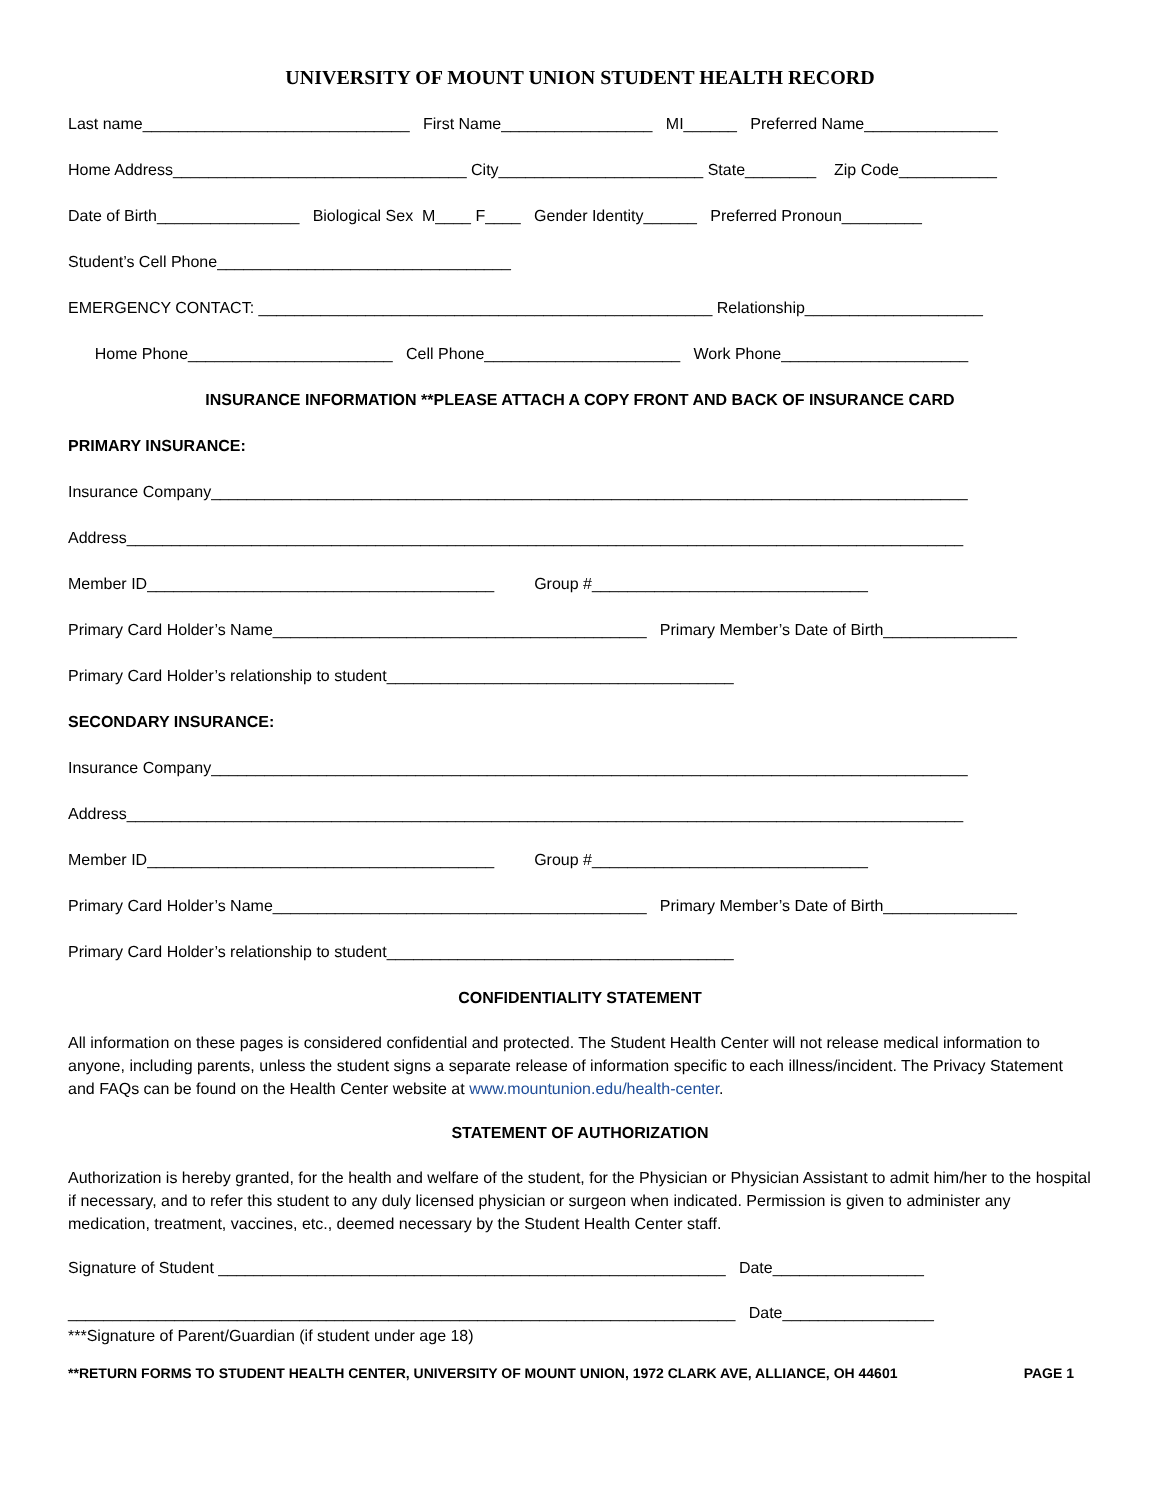UNIVERSITY OF MOUNT UNION STUDENT HEALTH RECORD
Last name______________________________ First Name_________________ MI______ Preferred Name_______________
Home Address_________________________________ City_______________________ State________ Zip Code___________
Date of Birth________________ Biological Sex M____ F____ Gender Identity______ Preferred Pronoun_________
Student’s Cell Phone_________________________________
EMERGENCY CONTACT: ___________________________________________________ Relationship____________________
Home Phone_______________________ Cell Phone______________________ Work Phone_____________________
INSURANCE INFORMATION **PLEASE ATTACH A COPY FRONT AND BACK OF INSURANCE CARD
PRIMARY INSURANCE:
Insurance Company_____________________________________________________________________________________
Address______________________________________________________________________________________________
Member ID_______________________________________ Group #_______________________________
Primary Card Holder’s Name__________________________________________ Primary Member’s Date of Birth_______________
Primary Card Holder’s relationship to student_______________________________________
SECONDARY INSURANCE:
Insurance Company_____________________________________________________________________________________
Address______________________________________________________________________________________________
Member ID_______________________________________ Group #_______________________________
Primary Card Holder’s Name__________________________________________ Primary Member’s Date of Birth_______________
Primary Card Holder’s relationship to student_______________________________________
CONFIDENTIALITY STATEMENT
All information on these pages is considered confidential and protected. The Student Health Center will not release medical information to anyone, including parents, unless the student signs a separate release of information specific to each illness/incident. The Privacy Statement and FAQs can be found on the Health Center website at www.mountunion.edu/health-center.
STATEMENT OF AUTHORIZATION
Authorization is hereby granted, for the health and welfare of the student, for the Physician or Physician Assistant to admit him/her to the hospital if necessary, and to refer this student to any duly licensed physician or surgeon when indicated. Permission is given to administer any medication, treatment, vaccines, etc., deemed necessary by the Student Health Center staff.
Signature of Student _________________________________________________________ Date_________________
___________________________________________________________________________ Date_________________ ***Signature of Parent/Guardian (if student under age 18)
**RETURN FORMS TO STUDENT HEALTH CENTER, UNIVERSITY OF MOUNT UNION, 1972 CLARK AVE, ALLIANCE, OH 44601 PAGE 1